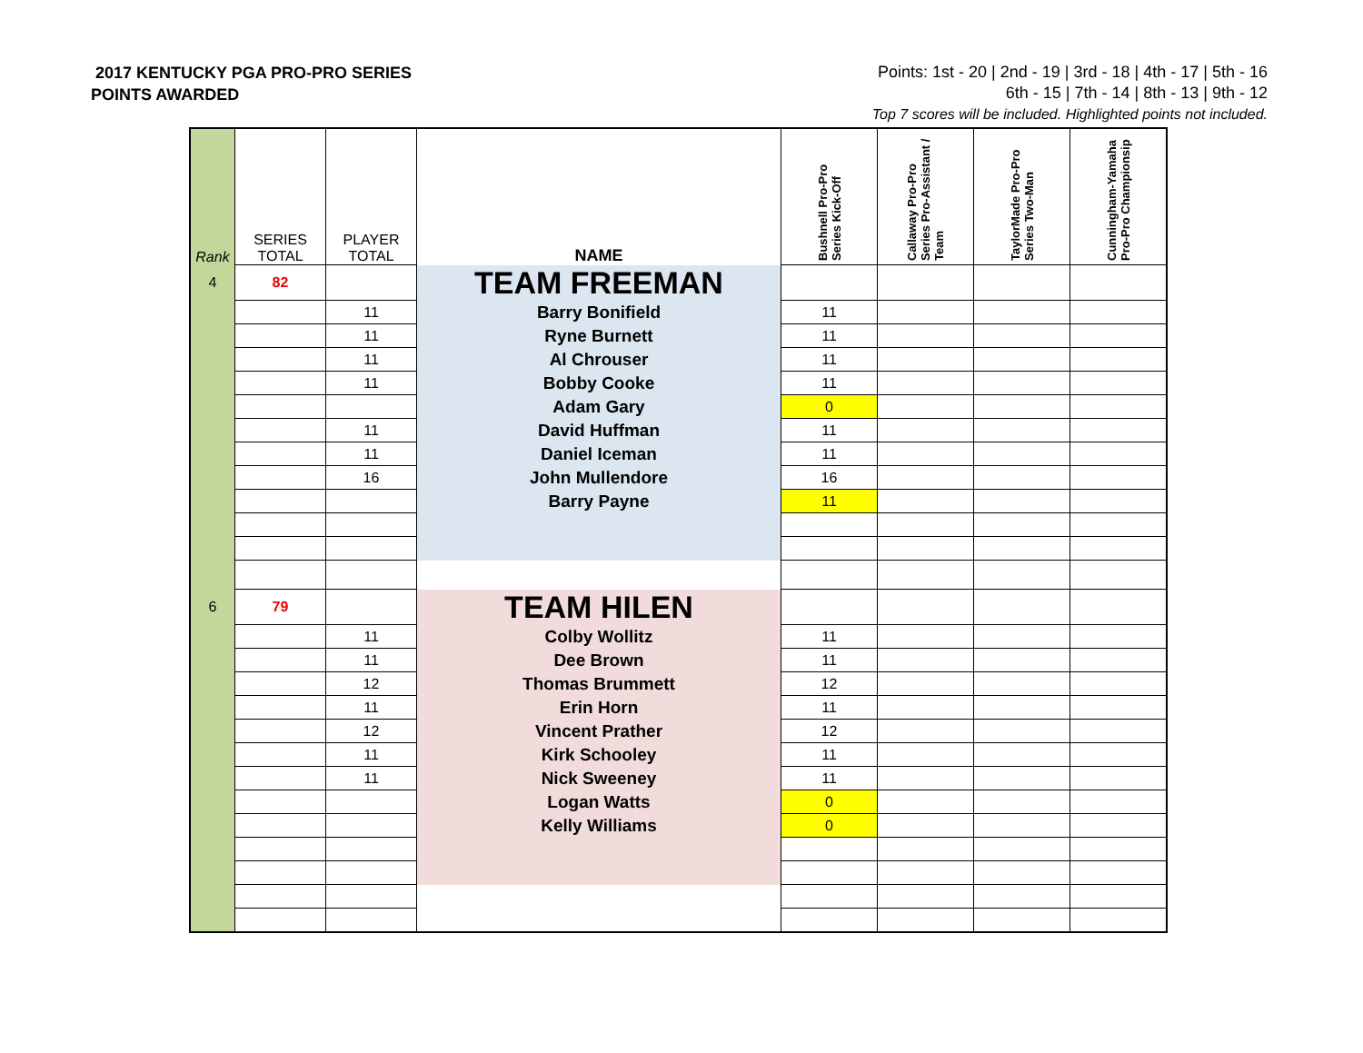2017 KENTUCKY PGA PRO-PRO SERIES
POINTS AWARDED
Points: 1st - 20 | 2nd - 19 | 3rd - 18 | 4th - 17 | 5th - 16
6th - 15 | 7th - 14 | 8th - 13 | 9th - 12
Top 7 scores will be included. Highlighted points not included.
| Rank | SERIES TOTAL | PLAYER TOTAL | NAME | Bushnell Pro-Pro Series Kick-Off | Callaway Pro-Pro Series Pro-Assistant / Team | TaylorMade Pro-Pro Series Two-Man | Cunningham-Yamaha Pro-Pro Championsip |
| --- | --- | --- | --- | --- | --- | --- | --- |
| 4 | 82 | | TEAM FREEMAN | | | | |
| | | 11 | Barry Bonifield | 11 | | | |
| | | 11 | Ryne Burnett | 11 | | | |
| | | 11 | Al Chrouser | 11 | | | |
| | | 11 | Bobby Cooke | 11 | | | |
| | | | Adam Gary | 0 | | | |
| | | 11 | David Huffman | 11 | | | |
| | | 11 | Daniel Iceman | 11 | | | |
| | | 16 | John Mullendore | 16 | | | |
| | | | Barry Payne | 11 | | | |
| 6 | 79 | | TEAM HILEN | | | | |
| | | 11 | Colby Wollitz | 11 | | | |
| | | 11 | Dee Brown | 11 | | | |
| | | 12 | Thomas Brummett | 12 | | | |
| | | 11 | Erin Horn | 11 | | | |
| | | 12 | Vincent Prather | 12 | | | |
| | | 11 | Kirk Schooley | 11 | | | |
| | | 11 | Nick Sweeney | 11 | | | |
| | | | Logan Watts | 0 | | | |
| | | | Kelly Williams | 0 | | | |